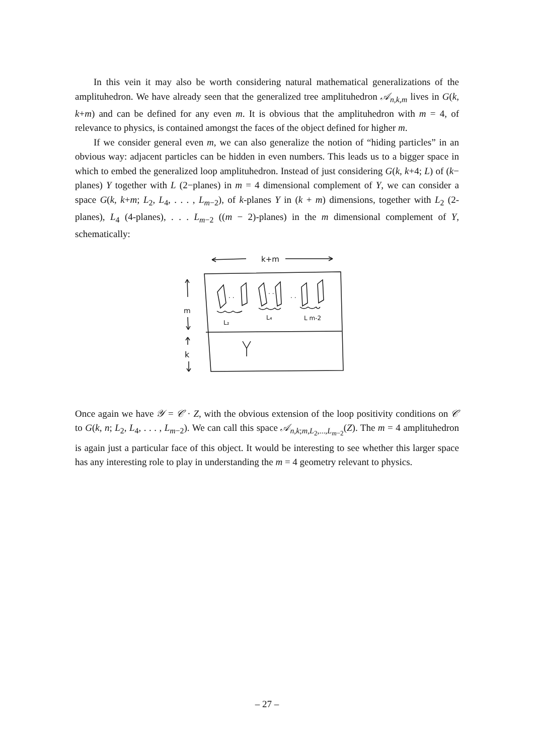In this vein it may also be worth considering natural mathematical generalizations of the amplituhedron. We have already seen that the generalized tree amplituhedron 𝒜<sub>n,k,m</sub> lives in G(k, k+m) and can be defined for any even m. It is obvious that the amplituhedron with m = 4, of relevance to physics, is contained amongst the faces of the object defined for higher m.
If we consider general even m, we can also generalize the notion of “hiding particles” in an obvious way: adjacent particles can be hidden in even numbers. This leads us to a bigger space in which to embed the generalized loop amplituhedron. Instead of just considering G(k, k+4; L) of (k− planes) Y together with L (2−planes) in m = 4 dimensional complement of Y, we can consider a space G(k, k+m; L<sub>2</sub>, L<sub>4</sub>, . . . , L<sub>m−2</sub>), of k-planes Y in (k + m) dimensions, together with L<sub>2</sub> (2-planes), L<sub>4</sub> (4-planes), . . . L<sub>m−2</sub> ((m − 2)-planes) in the m dimensional complement of Y, schematically:
k+m
m
k
. .
. .
. .
L₂
L₄
L m-2
Once again we have 𝒴 = 𝒞 · Z, with the obvious extension of the loop positivity conditions on 𝒞 to G(k, n; L<sub>2</sub>, L<sub>4</sub>, . . . , L<sub>m−2</sub>). We can call this space 𝒜<sub>n,k;m,L<sub>2</sub>,...,L<sub>m−2</sub></sub>(Z). The m = 4 amplituhedron is again just a particular face of this object. It would be interesting to see whether this larger space has any interesting role to play in understanding the m = 4 geometry relevant to physics.
– 27 –